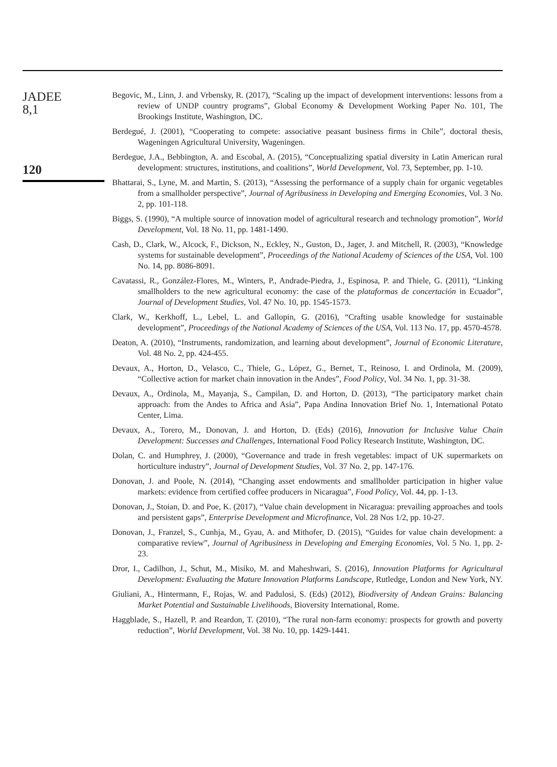JADEE
8,1
120
Begovic, M., Linn, J. and Vrbensky, R. (2017), “Scaling up the impact of development interventions: lessons from a review of UNDP country programs”, Global Economy & Development Working Paper No. 101, The Brookings Institute, Washington, DC.
Berdegué, J. (2001), “Cooperating to compete: associative peasant business firms in Chile”, doctoral thesis, Wageningen Agricultural University, Wageningen.
Berdegue, J.A., Bebbington, A. and Escobal, A. (2015), “Conceptualizing spatial diversity in Latin American rural development: structures, institutions, and coalitions”, World Development, Vol. 73, September, pp. 1-10.
Bhattarai, S., Lyne, M. and Martin, S. (2013), “Assessing the performance of a supply chain for organic vegetables from a smallholder perspective”, Journal of Agribusiness in Developing and Emerging Economies, Vol. 3 No. 2, pp. 101-118.
Biggs, S. (1990), “A multiple source of innovation model of agricultural research and technology promotion”, World Development, Vol. 18 No. 11, pp. 1481-1490.
Cash, D., Clark, W., Alcock, F., Dickson, N., Eckley, N., Guston, D., Jager, J. and Mitchell, R. (2003), “Knowledge systems for sustainable development”, Proceedings of the National Academy of Sciences of the USA, Vol. 100 No. 14, pp. 8086-8091.
Cavatassi, R., González-Flores, M., Winters, P., Andrade-Piedra, J., Espinosa, P. and Thiele, G. (2011), “Linking smallholders to the new agricultural economy: the case of the plataformas de concertación in Ecuador”, Journal of Development Studies, Vol. 47 No. 10, pp. 1545-1573.
Clark, W., Kerkhoff, L., Lebel, L. and Gallopin, G. (2016), “Crafting usable knowledge for sustainable development”, Proceedings of the National Academy of Sciences of the USA, Vol. 113 No. 17, pp. 4570-4578.
Deaton, A. (2010), “Instruments, randomization, and learning about development”, Journal of Economic Literature, Vol. 48 No. 2, pp. 424-455.
Devaux, A., Horton, D., Velasco, C., Thiele, G., López, G., Bernet, T., Reinoso, I. and Ordinola, M. (2009), “Collective action for market chain innovation in the Andes”, Food Policy, Vol. 34 No. 1, pp. 31-38.
Devaux, A., Ordinola, M., Mayanja, S., Campilan, D. and Horton, D. (2013), “The participatory market chain approach: from the Andes to Africa and Asia”, Papa Andina Innovation Brief No. 1, International Potato Center, Lima.
Devaux, A., Torero, M., Donovan, J. and Horton, D. (Eds) (2016), Innovation for Inclusive Value Chain Development: Successes and Challenges, International Food Policy Research Institute, Washington, DC.
Dolan, C. and Humphrey, J. (2000), “Governance and trade in fresh vegetables: impact of UK supermarkets on horticulture industry”, Journal of Development Studies, Vol. 37 No. 2, pp. 147-176.
Donovan, J. and Poole, N. (2014), “Changing asset endowments and smallholder participation in higher value markets: evidence from certified coffee producers in Nicaragua”, Food Policy, Vol. 44, pp. 1-13.
Donovan, J., Stoian, D. and Poe, K. (2017), “Value chain development in Nicaragua: prevailing approaches and tools and persistent gaps”, Enterprise Development and Microfinance, Vol. 28 Nos 1/2, pp. 10-27.
Donovan, J., Franzel, S., Cunhja, M., Gyau, A. and Mithofer, D. (2015), “Guides for value chain development: a comparative review”, Journal of Agribusiness in Developing and Emerging Economies, Vol. 5 No. 1, pp. 2-23.
Dror, I., Cadilhon, J., Schut, M., Misiko, M. and Maheshwari, S. (2016), Innovation Platforms for Agricultural Development: Evaluating the Mature Innovation Platforms Landscape, Rutledge, London and New York, NY.
Giuliani, A., Hintermann, F., Rojas, W. and Padulosi, S. (Eds) (2012), Biodiversity of Andean Grains: Balancing Market Potential and Sustainable Livelihoods, Bioversity International, Rome.
Haggblade, S., Hazell, P. and Reardon, T. (2010), “The rural non-farm economy: prospects for growth and poverty reduction”, World Development, Vol. 38 No. 10, pp. 1429-1441.